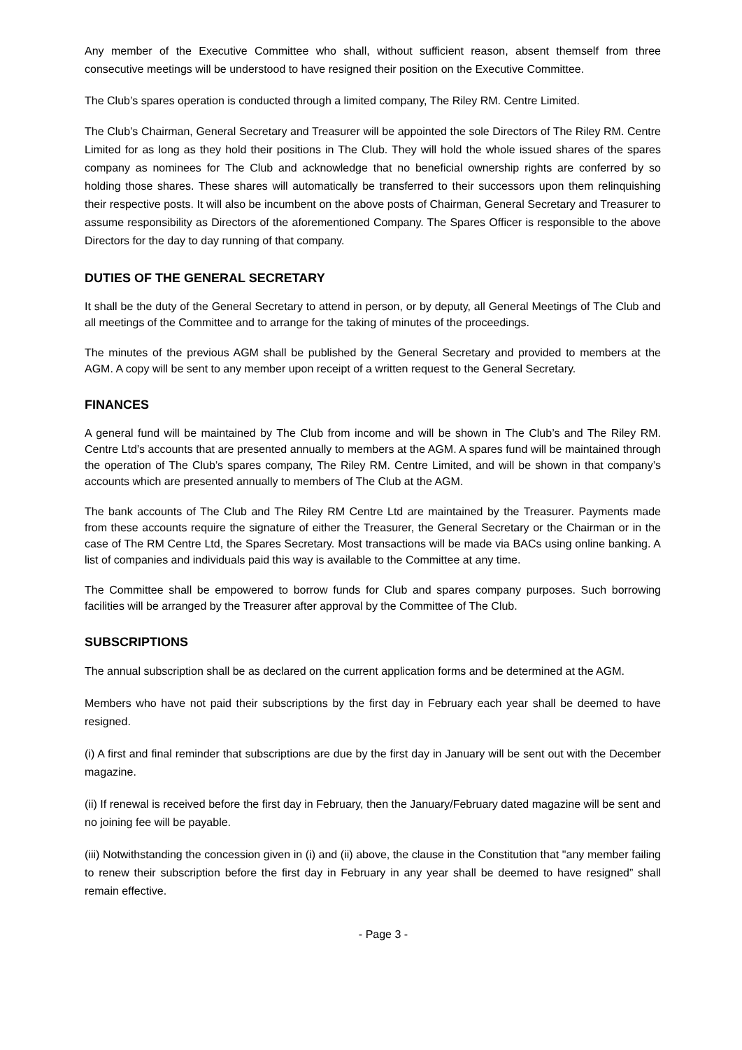Any member of the Executive Committee who shall, without sufficient reason, absent themself from three consecutive meetings will be understood to have resigned their position on the Executive Committee.
The Club’s spares operation is conducted through a limited company, The Riley RM. Centre Limited.
The Club’s Chairman, General Secretary and Treasurer will be appointed the sole Directors of The Riley RM. Centre Limited for as long as they hold their positions in The Club. They will hold the whole issued shares of the spares company as nominees for The Club and acknowledge that no beneficial ownership rights are conferred by so holding those shares. These shares will automatically be transferred to their successors upon them relinquishing their respective posts. It will also be incumbent on the above posts of Chairman, General Secretary and Treasurer to assume responsibility as Directors of the aforementioned Company. The Spares Officer is responsible to the above Directors for the day to day running of that company.
DUTIES OF THE GENERAL SECRETARY
It shall be the duty of the General Secretary to attend in person, or by deputy, all General Meetings of The Club and all meetings of the Committee and to arrange for the taking of minutes of the proceedings.
The minutes of the previous AGM shall be published by the General Secretary and provided to members at the AGM. A copy will be sent to any member upon receipt of a written request to the General Secretary.
FINANCES
A general fund will be maintained by The Club from income and will be shown in The Club’s and The Riley RM. Centre Ltd’s accounts that are presented annually to members at the AGM. A spares fund will be maintained through the operation of The Club’s spares company, The Riley RM. Centre Limited, and will be shown in that company’s accounts which are presented annually to members of The Club at the AGM.
The bank accounts of The Club and The Riley RM Centre Ltd are maintained by the Treasurer. Payments made from these accounts require the signature of either the Treasurer, the General Secretary or the Chairman or in the case of The RM Centre Ltd, the Spares Secretary. Most transactions will be made via BACs using online banking. A list of companies and individuals paid this way is available to the Committee at any time.
The Committee shall be empowered to borrow funds for Club and spares company purposes. Such borrowing facilities will be arranged by the Treasurer after approval by the Committee of The Club.
SUBSCRIPTIONS
The annual subscription shall be as declared on the current application forms and be determined at the AGM.
Members who have not paid their subscriptions by the first day in February each year shall be deemed to have resigned.
(i) A first and final reminder that subscriptions are due by the first day in January will be sent out with the December magazine.
(ii) If renewal is received before the first day in February, then the January/February dated magazine will be sent and no joining fee will be payable.
(iii) Notwithstanding the concession given in (i) and (ii) above, the clause in the Constitution that "any member failing to renew their subscription before the first day in February in any year shall be deemed to have resigned” shall remain effective.
- Page 3 -